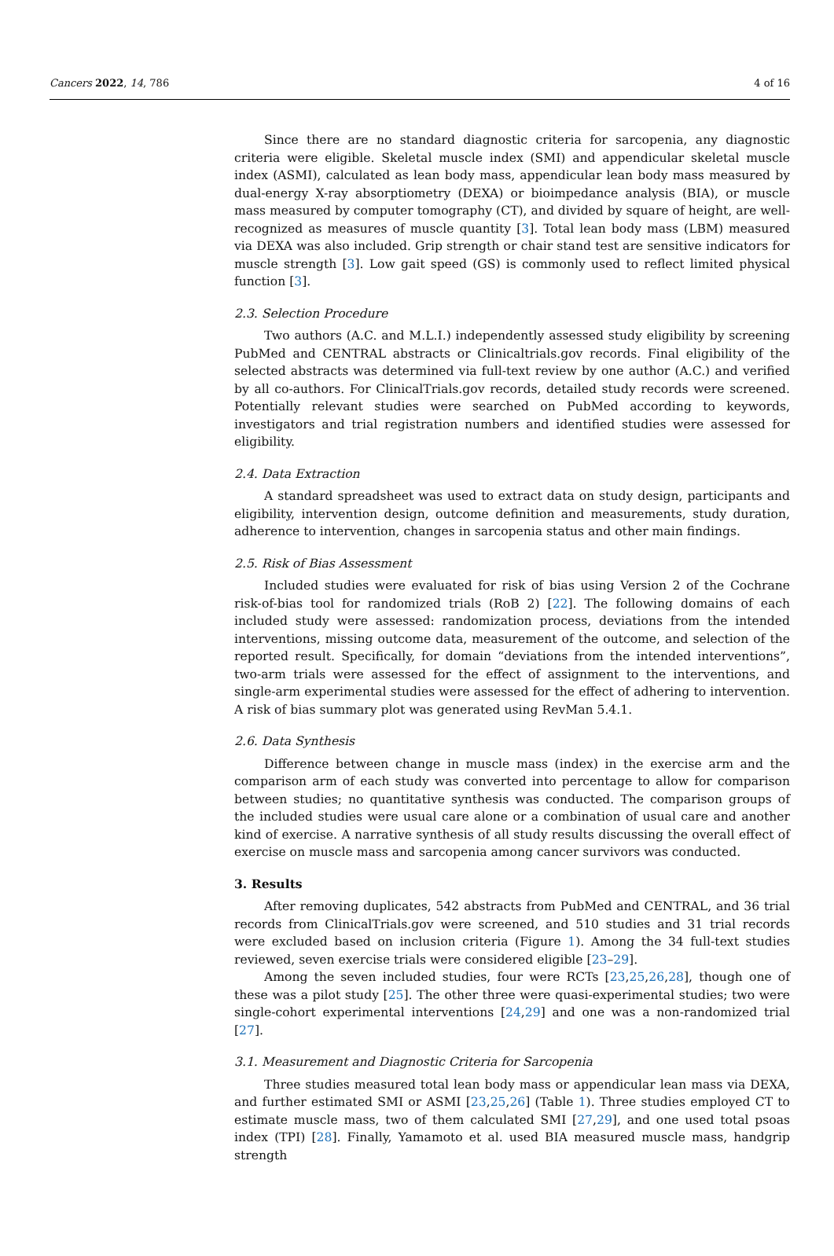Cancers 2022, 14, 786 4 of 16
Since there are no standard diagnostic criteria for sarcopenia, any diagnostic criteria were eligible. Skeletal muscle index (SMI) and appendicular skeletal muscle index (ASMI), calculated as lean body mass, appendicular lean body mass measured by dual-energy X-ray absorptiometry (DEXA) or bioimpedance analysis (BIA), or muscle mass measured by computer tomography (CT), and divided by square of height, are well-recognized as measures of muscle quantity [3]. Total lean body mass (LBM) measured via DEXA was also included. Grip strength or chair stand test are sensitive indicators for muscle strength [3]. Low gait speed (GS) is commonly used to reflect limited physical function [3].
2.3. Selection Procedure
Two authors (A.C. and M.L.I.) independently assessed study eligibility by screening PubMed and CENTRAL abstracts or Clinicaltrials.gov records. Final eligibility of the selected abstracts was determined via full-text review by one author (A.C.) and verified by all co-authors. For ClinicalTrials.gov records, detailed study records were screened. Potentially relevant studies were searched on PubMed according to keywords, investigators and trial registration numbers and identified studies were assessed for eligibility.
2.4. Data Extraction
A standard spreadsheet was used to extract data on study design, participants and eligibility, intervention design, outcome definition and measurements, study duration, adherence to intervention, changes in sarcopenia status and other main findings.
2.5. Risk of Bias Assessment
Included studies were evaluated for risk of bias using Version 2 of the Cochrane risk-of-bias tool for randomized trials (RoB 2) [22]. The following domains of each included study were assessed: randomization process, deviations from the intended interventions, missing outcome data, measurement of the outcome, and selection of the reported result. Specifically, for domain “deviations from the intended interventions”, two-arm trials were assessed for the effect of assignment to the interventions, and single-arm experimental studies were assessed for the effect of adhering to intervention. A risk of bias summary plot was generated using RevMan 5.4.1.
2.6. Data Synthesis
Difference between change in muscle mass (index) in the exercise arm and the comparison arm of each study was converted into percentage to allow for comparison between studies; no quantitative synthesis was conducted. The comparison groups of the included studies were usual care alone or a combination of usual care and another kind of exercise. A narrative synthesis of all study results discussing the overall effect of exercise on muscle mass and sarcopenia among cancer survivors was conducted.
3. Results
After removing duplicates, 542 abstracts from PubMed and CENTRAL, and 36 trial records from ClinicalTrials.gov were screened, and 510 studies and 31 trial records were excluded based on inclusion criteria (Figure 1). Among the 34 full-text studies reviewed, seven exercise trials were considered eligible [23–29].
Among the seven included studies, four were RCTs [23,25,26,28], though one of these was a pilot study [25]. The other three were quasi-experimental studies; two were single-cohort experimental interventions [24,29] and one was a non-randomized trial [27].
3.1. Measurement and Diagnostic Criteria for Sarcopenia
Three studies measured total lean body mass or appendicular lean mass via DEXA, and further estimated SMI or ASMI [23,25,26] (Table 1). Three studies employed CT to estimate muscle mass, two of them calculated SMI [27,29], and one used total psoas index (TPI) [28]. Finally, Yamamoto et al. used BIA measured muscle mass, handgrip strength